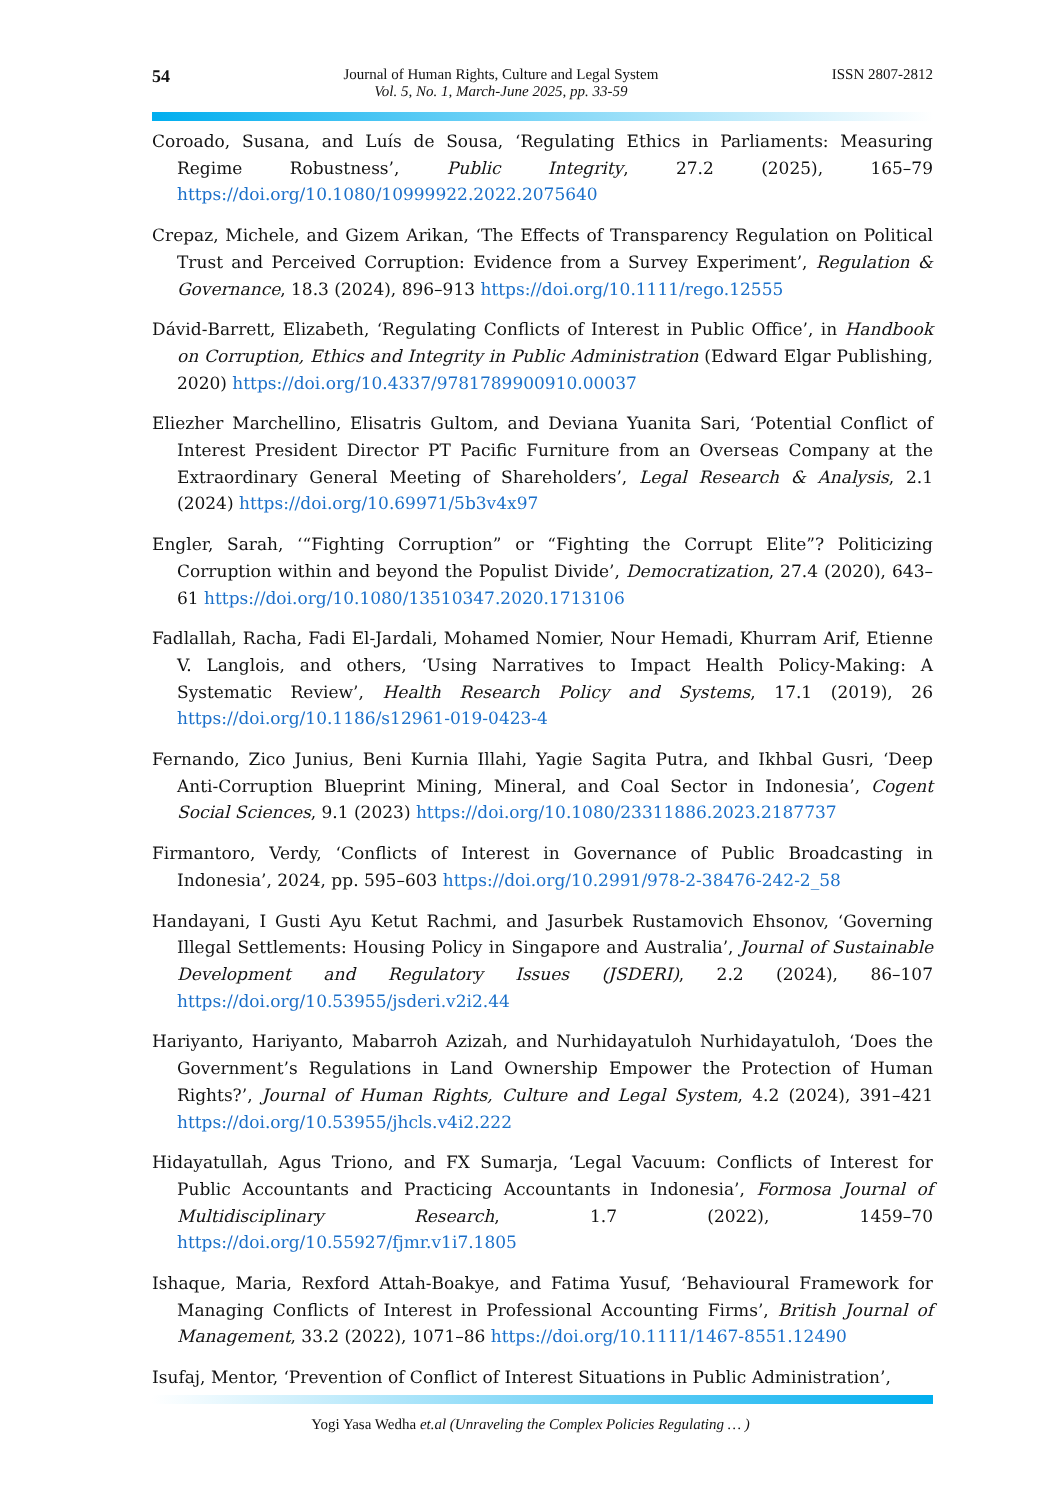54 Journal of Human Rights, Culture and Legal System
Vol. 5, No. 1, March-June 2025, pp. 33-59 ISSN 2807-2812
Coroado, Susana, and Luís de Sousa, ‘Regulating Ethics in Parliaments: Measuring Regime Robustness’, Public Integrity, 27.2 (2025), 165–79 https://doi.org/10.1080/10999922.2022.2075640
Crepaz, Michele, and Gizem Arikan, ‘The Effects of Transparency Regulation on Political Trust and Perceived Corruption: Evidence from a Survey Experiment’, Regulation & Governance, 18.3 (2024), 896–913 https://doi.org/10.1111/rego.12555
Dávid-Barrett, Elizabeth, ‘Regulating Conflicts of Interest in Public Office’, in Handbook on Corruption, Ethics and Integrity in Public Administration (Edward Elgar Publishing, 2020) https://doi.org/10.4337/9781789900910.00037
Eliezher Marchellino, Elisatris Gultom, and Deviana Yuanita Sari, ‘Potential Conflict of Interest President Director PT Pacific Furniture from an Overseas Company at the Extraordinary General Meeting of Shareholders’, Legal Research & Analysis, 2.1 (2024) https://doi.org/10.69971/5b3v4x97
Engler, Sarah, ‘“Fighting Corruption” or “Fighting the Corrupt Elite”? Politicizing Corruption within and beyond the Populist Divide’, Democratization, 27.4 (2020), 643–61 https://doi.org/10.1080/13510347.2020.1713106
Fadlallah, Racha, Fadi El-Jardali, Mohamed Nomier, Nour Hemadi, Khurram Arif, Etienne V. Langlois, and others, ‘Using Narratives to Impact Health Policy-Making: A Systematic Review’, Health Research Policy and Systems, 17.1 (2019), 26 https://doi.org/10.1186/s12961-019-0423-4
Fernando, Zico Junius, Beni Kurnia Illahi, Yagie Sagita Putra, and Ikhbal Gusri, ‘Deep Anti-Corruption Blueprint Mining, Mineral, and Coal Sector in Indonesia’, Cogent Social Sciences, 9.1 (2023) https://doi.org/10.1080/23311886.2023.2187737
Firmantoro, Verdy, ‘Conflicts of Interest in Governance of Public Broadcasting in Indonesia’, 2024, pp. 595–603 https://doi.org/10.2991/978-2-38476-242-2_58
Handayani, I Gusti Ayu Ketut Rachmi, and Jasurbek Rustamovich Ehsonov, ‘Governing Illegal Settlements: Housing Policy in Singapore and Australia’, Journal of Sustainable Development and Regulatory Issues (JSDERI), 2.2 (2024), 86–107 https://doi.org/10.53955/jsderi.v2i2.44
Hariyanto, Hariyanto, Mabarroh Azizah, and Nurhidayatuloh Nurhidayatuloh, ‘Does the Government’s Regulations in Land Ownership Empower the Protection of Human Rights?’, Journal of Human Rights, Culture and Legal System, 4.2 (2024), 391–421 https://doi.org/10.53955/jhcls.v4i2.222
Hidayatullah, Agus Triono, and FX Sumarja, ‘Legal Vacuum: Conflicts of Interest for Public Accountants and Practicing Accountants in Indonesia’, Formosa Journal of Multidisciplinary Research, 1.7 (2022), 1459–70 https://doi.org/10.55927/fjmr.v1i7.1805
Ishaque, Maria, Rexford Attah-Boakye, and Fatima Yusuf, ‘Behavioural Framework for Managing Conflicts of Interest in Professional Accounting Firms’, British Journal of Management, 33.2 (2022), 1071–86 https://doi.org/10.1111/1467-8551.12490
Isufaj, Mentor, ‘Prevention of Conflict of Interest Situations in Public Administration’,
Yogi Yasa Wedha et.al (Unraveling the Complex Policies Regulating … )